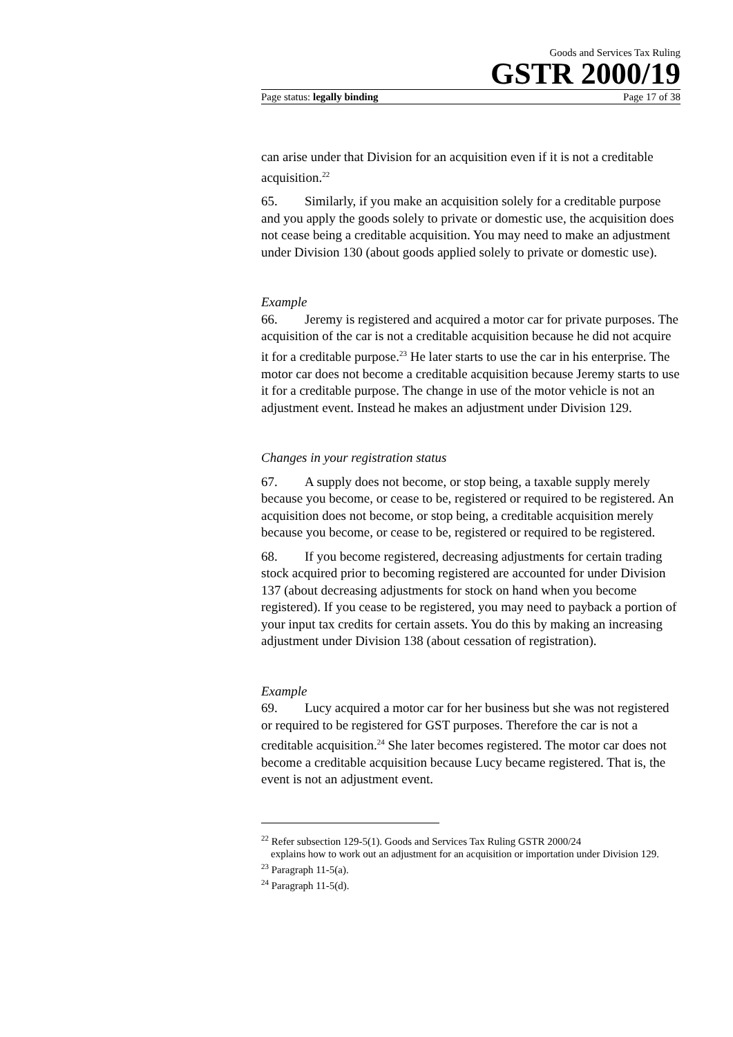Goods and Services Tax Ruling
GSTR 2000/19
Page status: legally binding Page 17 of 38
can arise under that Division for an acquisition even if it is not a creditable acquisition.<sup>22</sup>
65. Similarly, if you make an acquisition solely for a creditable purpose and you apply the goods solely to private or domestic use, the acquisition does not cease being a creditable acquisition. You may need to make an adjustment under Division 130 (about goods applied solely to private or domestic use).
Example
66. Jeremy is registered and acquired a motor car for private purposes. The acquisition of the car is not a creditable acquisition because he did not acquire it for a creditable purpose.<sup>23</sup> He later starts to use the car in his enterprise. The motor car does not become a creditable acquisition because Jeremy starts to use it for a creditable purpose. The change in use of the motor vehicle is not an adjustment event. Instead he makes an adjustment under Division 129.
Changes in your registration status
67. A supply does not become, or stop being, a taxable supply merely because you become, or cease to be, registered or required to be registered. An acquisition does not become, or stop being, a creditable acquisition merely because you become, or cease to be, registered or required to be registered.
68. If you become registered, decreasing adjustments for certain trading stock acquired prior to becoming registered are accounted for under Division 137 (about decreasing adjustments for stock on hand when you become registered). If you cease to be registered, you may need to payback a portion of your input tax credits for certain assets. You do this by making an increasing adjustment under Division 138 (about cessation of registration).
Example
69. Lucy acquired a motor car for her business but she was not registered or required to be registered for GST purposes. Therefore the car is not a creditable acquisition.<sup>24</sup> She later becomes registered. The motor car does not become a creditable acquisition because Lucy became registered. That is, the event is not an adjustment event.
<sup>22</sup> Refer subsection 129-5(1). Goods and Services Tax Ruling GSTR 2000/24
explains how to work out an adjustment for an acquisition or importation under Division 129.
<sup>23</sup> Paragraph 11-5(a).
<sup>24</sup> Paragraph 11-5(d).